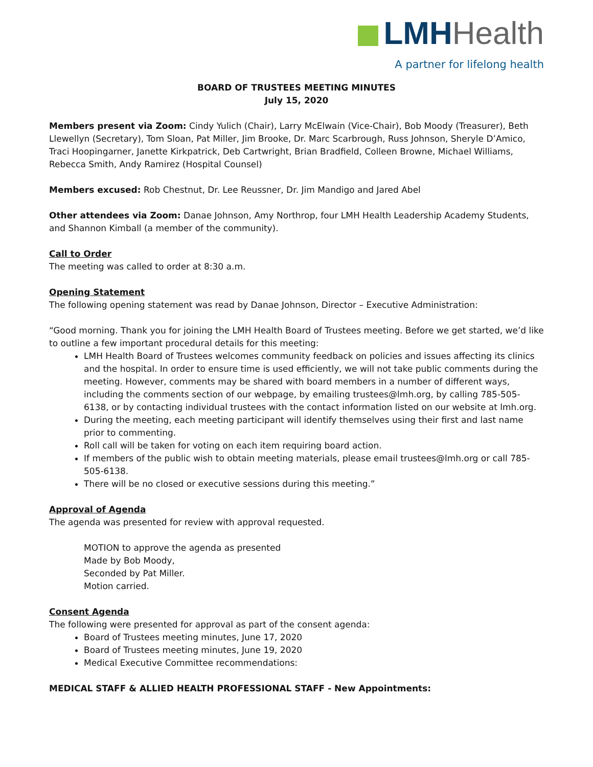LMH Health
A partner for lifelong health
BOARD OF TRUSTEES MEETING MINUTES
July 15, 2020
Members present via Zoom: Cindy Yulich (Chair), Larry McElwain (Vice-Chair), Bob Moody (Treasurer), Beth Llewellyn (Secretary), Tom Sloan, Pat Miller, Jim Brooke, Dr. Marc Scarbrough, Russ Johnson, Sheryle D’Amico, Traci Hoopingarner, Janette Kirkpatrick, Deb Cartwright, Brian Bradfield, Colleen Browne, Michael Williams, Rebecca Smith, Andy Ramirez (Hospital Counsel)
Members excused: Rob Chestnut, Dr. Lee Reussner, Dr. Jim Mandigo and Jared Abel
Other attendees via Zoom: Danae Johnson, Amy Northrop, four LMH Health Leadership Academy Students, and Shannon Kimball (a member of the community).
Call to Order
The meeting was called to order at 8:30 a.m.
Opening Statement
The following opening statement was read by Danae Johnson, Director – Executive Administration:
“Good morning. Thank you for joining the LMH Health Board of Trustees meeting. Before we get started, we’d like to outline a few important procedural details for this meeting:
LMH Health Board of Trustees welcomes community feedback on policies and issues affecting its clinics and the hospital. In order to ensure time is used efficiently, we will not take public comments during the meeting. However, comments may be shared with board members in a number of different ways, including the comments section of our webpage, by emailing trustees@lmh.org, by calling 785-505-6138, or by contacting individual trustees with the contact information listed on our website at lmh.org.
During the meeting, each meeting participant will identify themselves using their first and last name prior to commenting.
Roll call will be taken for voting on each item requiring board action.
If members of the public wish to obtain meeting materials, please email trustees@lmh.org or call 785-505-6138.
There will be no closed or executive sessions during this meeting.”
Approval of Agenda
The agenda was presented for review with approval requested.
MOTION to approve the agenda as presented
Made by Bob Moody,
Seconded by Pat Miller.
Motion carried.
Consent Agenda
The following were presented for approval as part of the consent agenda:
Board of Trustees meeting minutes, June 17, 2020
Board of Trustees meeting minutes, June 19, 2020
Medical Executive Committee recommendations:
MEDICAL STAFF & ALLIED HEALTH PROFESSIONAL STAFF - New Appointments: